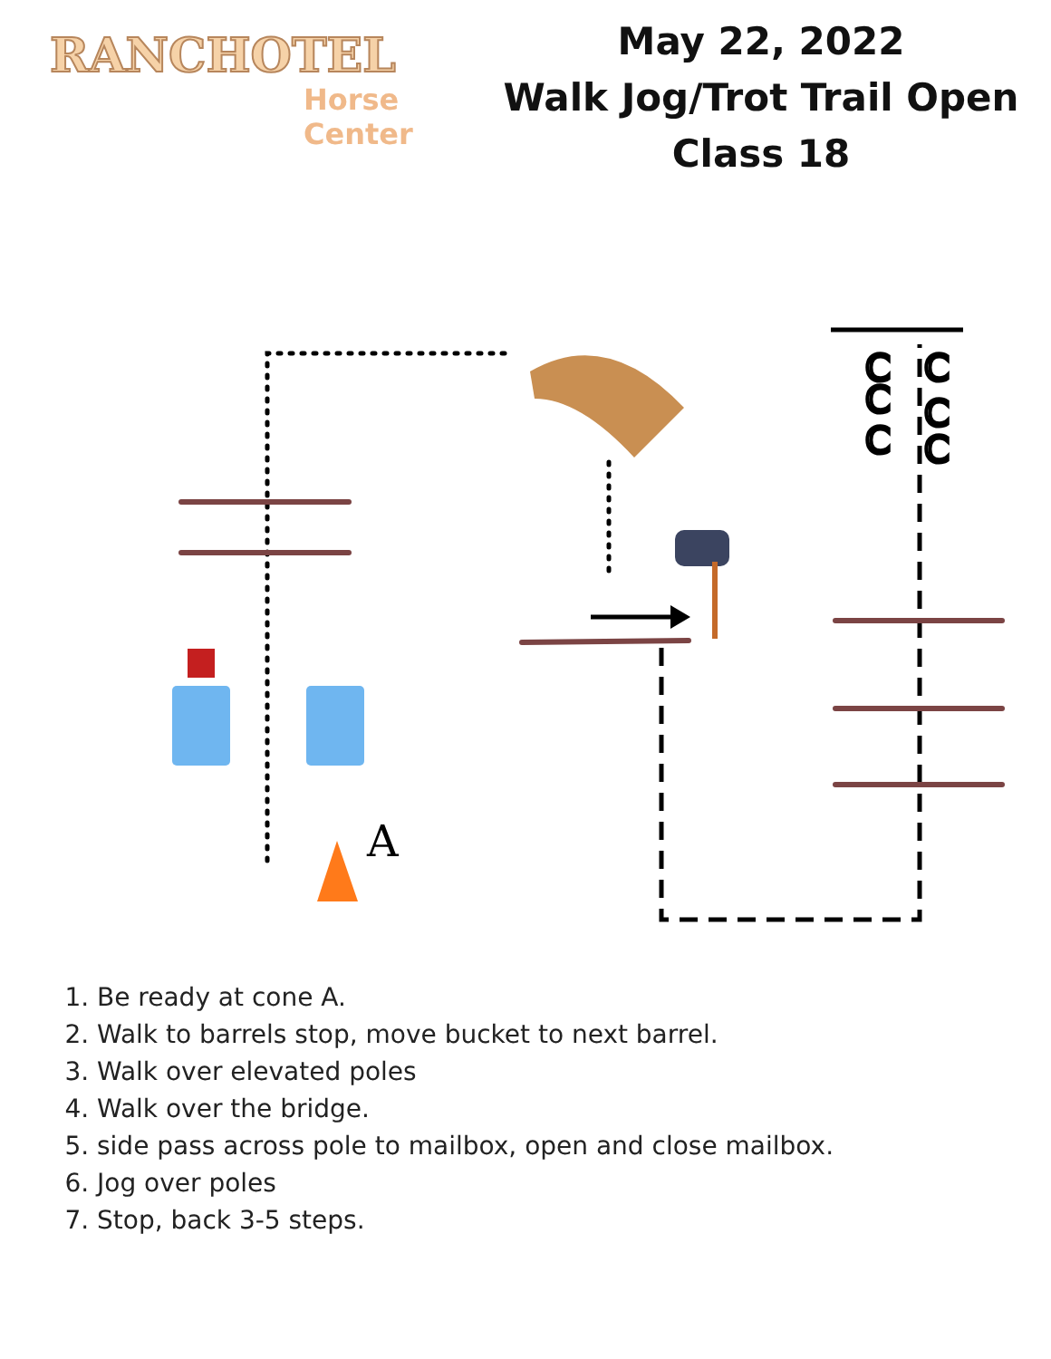RANCHOTEL
Horse Center
May 22, 2022
Walk Jog/Trot Trail Open
Class 18
A
C
C
C
C
C
C
1. Be ready at cone A.
2. Walk to barrels stop, move bucket to next barrel.
3. Walk over elevated poles
4. Walk over the bridge.
5. side pass across pole to mailbox, open and close mailbox.
6. Jog over poles
7. Stop, back 3-5 steps.